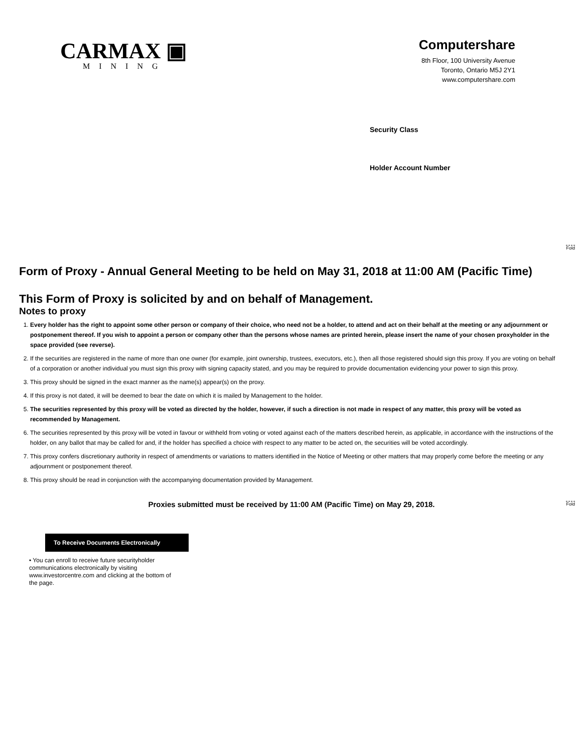CARMAX ▣
MINING
Computershare
8th Floor, 100 University Avenue
Toronto, Ontario M5J 2Y1
www.computershare.com
Security Class
Holder Account Number
Fold
Fold
Form of Proxy - Annual General Meeting to be held on May 31, 2018 at 11:00 AM (Pacific Time)
This Form of Proxy is solicited by and on behalf of Management.
Notes to proxy
1. Every holder has the right to appoint some other person or company of their choice, who need not be a holder, to attend and act on their behalf at the meeting or any adjournment or postponement thereof. If you wish to appoint a person or company other than the persons whose names are printed herein, please insert the name of your chosen proxyholder in the space provided (see reverse).
2. If the securities are registered in the name of more than one owner (for example, joint ownership, trustees, executors, etc.), then all those registered should sign this proxy. If you are voting on behalf of a corporation or another individual you must sign this proxy with signing capacity stated, and you may be required to provide documentation evidencing your power to sign this proxy.
3. This proxy should be signed in the exact manner as the name(s) appear(s) on the proxy.
4. If this proxy is not dated, it will be deemed to bear the date on which it is mailed by Management to the holder.
5. The securities represented by this proxy will be voted as directed by the holder, however, if such a direction is not made in respect of any matter, this proxy will be voted as recommended by Management.
6. The securities represented by this proxy will be voted in favour or withheld from voting or voted against each of the matters described herein, as applicable, in accordance with the instructions of the holder, on any ballot that may be called for and, if the holder has specified a choice with respect to any matter to be acted on, the securities will be voted accordingly.
7. This proxy confers discretionary authority in respect of amendments or variations to matters identified in the Notice of Meeting or other matters that may properly come before the meeting or any adjournment or postponement thereof.
8. This proxy should be read in conjunction with the accompanying documentation provided by Management.
Proxies submitted must be received by 11:00 AM (Pacific Time) on May 29, 2018.
To Receive Documents Electronically
• You can enroll to receive future securityholder communications electronically by visiting www.investorcentre.com and clicking at the bottom of the page.